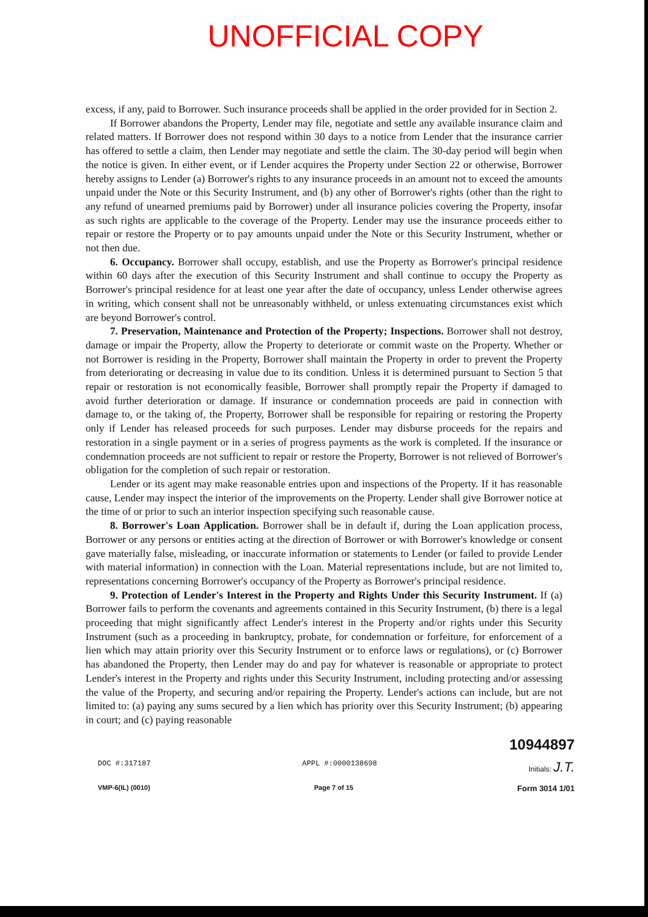UNOFFICIAL COPY
excess, if any, paid to Borrower. Such insurance proceeds shall be applied in the order provided for in Section 2.
If Borrower abandons the Property, Lender may file, negotiate and settle any available insurance claim and related matters. If Borrower does not respond within 30 days to a notice from Lender that the insurance carrier has offered to settle a claim, then Lender may negotiate and settle the claim. The 30-day period will begin when the notice is given. In either event, or if Lender acquires the Property under Section 22 or otherwise, Borrower hereby assigns to Lender (a) Borrower's rights to any insurance proceeds in an amount not to exceed the amounts unpaid under the Note or this Security Instrument, and (b) any other of Borrower's rights (other than the right to any refund of unearned premiums paid by Borrower) under all insurance policies covering the Property, insofar as such rights are applicable to the coverage of the Property. Lender may use the insurance proceeds either to repair or restore the Property or to pay amounts unpaid under the Note or this Security Instrument, whether or not then due.
6. Occupancy. Borrower shall occupy, establish, and use the Property as Borrower's principal residence within 60 days after the execution of this Security Instrument and shall continue to occupy the Property as Borrower's principal residence for at least one year after the date of occupancy, unless Lender otherwise agrees in writing, which consent shall not be unreasonably withheld, or unless extenuating circumstances exist which are beyond Borrower's control.
7. Preservation, Maintenance and Protection of the Property; Inspections. Borrower shall not destroy, damage or impair the Property, allow the Property to deteriorate or commit waste on the Property. Whether or not Borrower is residing in the Property, Borrower shall maintain the Property in order to prevent the Property from deteriorating or decreasing in value due to its condition. Unless it is determined pursuant to Section 5 that repair or restoration is not economically feasible, Borrower shall promptly repair the Property if damaged to avoid further deterioration or damage. If insurance or condemnation proceeds are paid in connection with damage to, or the taking of, the Property, Borrower shall be responsible for repairing or restoring the Property only if Lender has released proceeds for such purposes. Lender may disburse proceeds for the repairs and restoration in a single payment or in a series of progress payments as the work is completed. If the insurance or condemnation proceeds are not sufficient to repair or restore the Property, Borrower is not relieved of Borrower's obligation for the completion of such repair or restoration.
Lender or its agent may make reasonable entries upon and inspections of the Property. If it has reasonable cause, Lender may inspect the interior of the improvements on the Property. Lender shall give Borrower notice at the time of or prior to such an interior inspection specifying such reasonable cause.
8. Borrower's Loan Application. Borrower shall be in default if, during the Loan application process, Borrower or any persons or entities acting at the direction of Borrower or with Borrower's knowledge or consent gave materially false, misleading, or inaccurate information or statements to Lender (or failed to provide Lender with material information) in connection with the Loan. Material representations include, but are not limited to, representations concerning Borrower's occupancy of the Property as Borrower's principal residence.
9. Protection of Lender's Interest in the Property and Rights Under this Security Instrument. If (a) Borrower fails to perform the covenants and agreements contained in this Security Instrument, (b) there is a legal proceeding that might significantly affect Lender's interest in the Property and/or rights under this Security Instrument (such as a proceeding in bankruptcy, probate, for condemnation or forfeiture, for enforcement of a lien which may attain priority over this Security Instrument or to enforce laws or regulations), or (c) Borrower has abandoned the Property, then Lender may do and pay for whatever is reasonable or appropriate to protect Lender's interest in the Property and rights under this Security Instrument, including protecting and/or assessing the value of the Property, and securing and/or repairing the Property. Lender's actions can include, but are not limited to: (a) paying any sums secured by a lien which has priority over this Security Instrument; (b) appearing in court; and (c) paying reasonable
10944897
DOC #:317187 APPL #:0000138698 Initials: J.T.
VMP-6(IL) (0010) Page 7 of 15 Form 3014 1/01